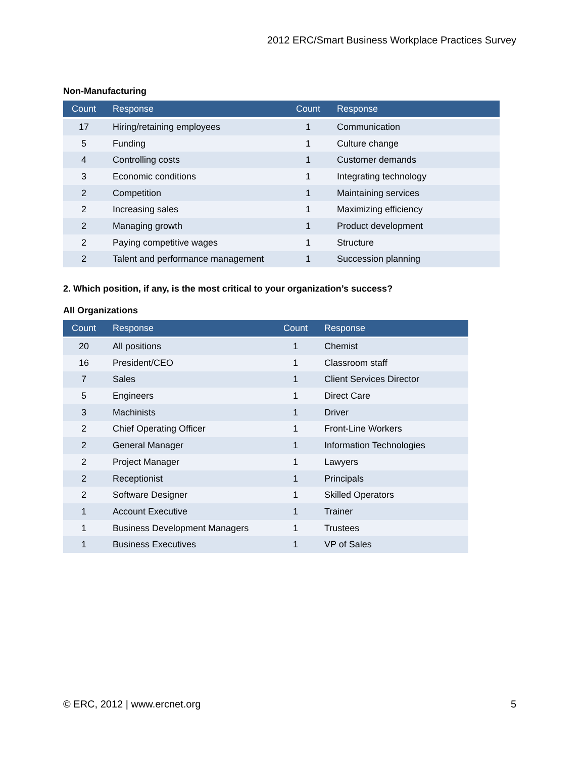2012 ERC/Smart Business Workplace Practices Survey
Non-Manufacturing
| Count | Response | Count | Response |
| --- | --- | --- | --- |
| 17 | Hiring/retaining employees | 1 | Communication |
| 5 | Funding | 1 | Culture change |
| 4 | Controlling costs | 1 | Customer demands |
| 3 | Economic conditions | 1 | Integrating technology |
| 2 | Competition | 1 | Maintaining services |
| 2 | Increasing sales | 1 | Maximizing efficiency |
| 2 | Managing growth | 1 | Product development |
| 2 | Paying competitive wages | 1 | Structure |
| 2 | Talent and performance management | 1 | Succession planning |
2. Which position, if any, is the most critical to your organization’s success?
All Organizations
| Count | Response | Count | Response |
| --- | --- | --- | --- |
| 20 | All positions | 1 | Chemist |
| 16 | President/CEO | 1 | Classroom staff |
| 7 | Sales | 1 | Client Services Director |
| 5 | Engineers | 1 | Direct Care |
| 3 | Machinists | 1 | Driver |
| 2 | Chief Operating Officer | 1 | Front-Line Workers |
| 2 | General Manager | 1 | Information Technologies |
| 2 | Project Manager | 1 | Lawyers |
| 2 | Receptionist | 1 | Principals |
| 2 | Software Designer | 1 | Skilled Operators |
| 1 | Account Executive | 1 | Trainer |
| 1 | Business Development Managers | 1 | Trustees |
| 1 | Business Executives | 1 | VP of Sales |
© ERC, 2012 | www.ercnet.org 5